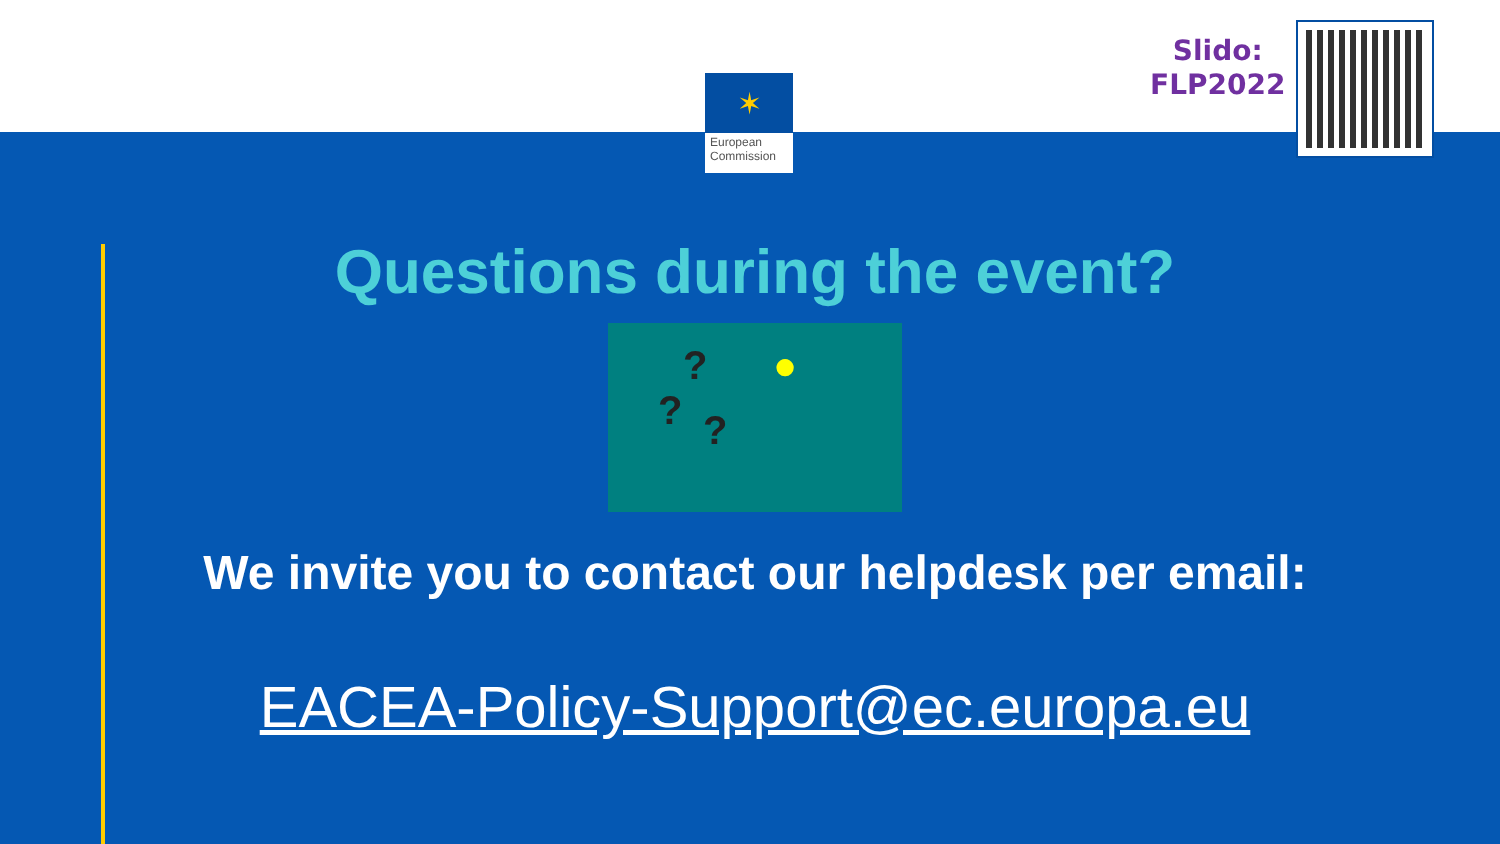✶
European Commission
Slido:
FLP2022
Questions during the event?
???
●
We invite you to contact our helpdesk per email:
EACEA-Policy-Support@ec.europa.eu